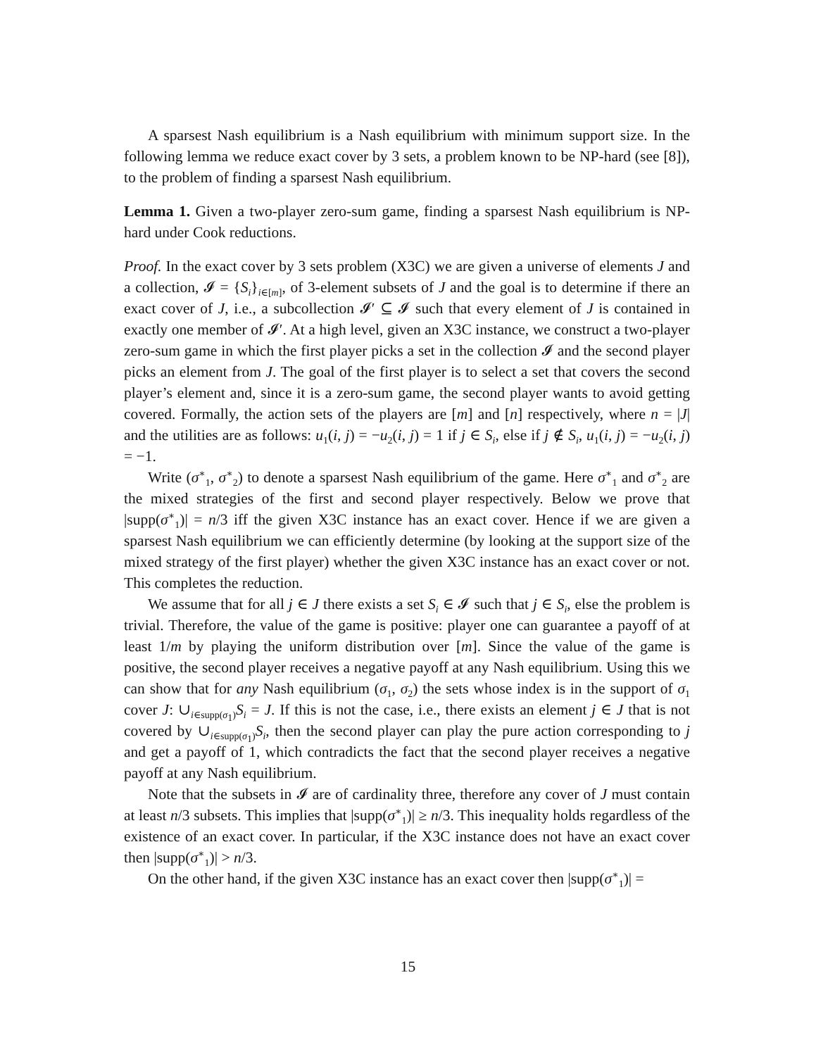A sparsest Nash equilibrium is a Nash equilibrium with minimum support size. In the following lemma we reduce exact cover by 3 sets, a problem known to be NP-hard (see [8]), to the problem of finding a sparsest Nash equilibrium.
Lemma 1. Given a two-player zero-sum game, finding a sparsest Nash equilibrium is NP-hard under Cook reductions.
Proof. In the exact cover by 3 sets problem (X3C) we are given a universe of elements J and a collection, 𝓘 = {S<sub>i</sub>}<sub>i∈[m]</sub>, of 3-element subsets of J and the goal is to determine if there an exact cover of J, i.e., a subcollection 𝓘′ ⊆ 𝓘 such that every element of J is contained in exactly one member of 𝓘′. At a high level, given an X3C instance, we construct a two-player zero-sum game in which the first player picks a set in the collection 𝓘 and the second player picks an element from J. The goal of the first player is to select a set that covers the second player’s element and, since it is a zero-sum game, the second player wants to avoid getting covered. Formally, the action sets of the players are [m] and [n] respectively, where n = |J| and the utilities are as follows: u<sub>1</sub>(i, j) = −u<sub>2</sub>(i, j) = 1 if j ∈ S<sub>i</sub>, else if j ∉ S<sub>i</sub>, u<sub>1</sub>(i, j) = −u<sub>2</sub>(i, j) = −1.
Write (σ<sup>∗</sup><sub>1</sub>, σ<sup>∗</sup><sub>2</sub>) to denote a sparsest Nash equilibrium of the game. Here σ<sup>∗</sup><sub>1</sub> and σ<sup>∗</sup><sub>2</sub> are the mixed strategies of the first and second player respectively. Below we prove that |supp(σ<sup>∗</sup><sub>1</sub>)| = n/3 iff the given X3C instance has an exact cover. Hence if we are given a sparsest Nash equilibrium we can efficiently determine (by looking at the support size of the mixed strategy of the first player) whether the given X3C instance has an exact cover or not. This completes the reduction.
We assume that for all j ∈ J there exists a set S<sub>i</sub> ∈ 𝓘 such that j ∈ S<sub>i</sub>, else the problem is trivial. Therefore, the value of the game is positive: player one can guarantee a payoff of at least 1/m by playing the uniform distribution over [m]. Since the value of the game is positive, the second player receives a negative payoff at any Nash equilibrium. Using this we can show that for any Nash equilibrium (σ<sub>1</sub>, σ<sub>2</sub>) the sets whose index is in the support of σ<sub>1</sub> cover J: ∪<sub>i∈supp(σ<sub>1</sub>)</sub>S<sub>i</sub> = J. If this is not the case, i.e., there exists an element j ∈ J that is not covered by ∪<sub>i∈supp(σ<sub>1</sub>)</sub>S<sub>i</sub>, then the second player can play the pure action corresponding to j and get a payoff of 1, which contradicts the fact that the second player receives a negative payoff at any Nash equilibrium.
Note that the subsets in 𝓘 are of cardinality three, therefore any cover of J must contain at least n/3 subsets. This implies that |supp(σ<sup>∗</sup><sub>1</sub>)| ≥ n/3. This inequality holds regardless of the existence of an exact cover. In particular, if the X3C instance does not have an exact cover then |supp(σ<sup>∗</sup><sub>1</sub>)| > n/3.
On the other hand, if the given X3C instance has an exact cover then |supp(σ<sup>∗</sup><sub>1</sub>)| =
15